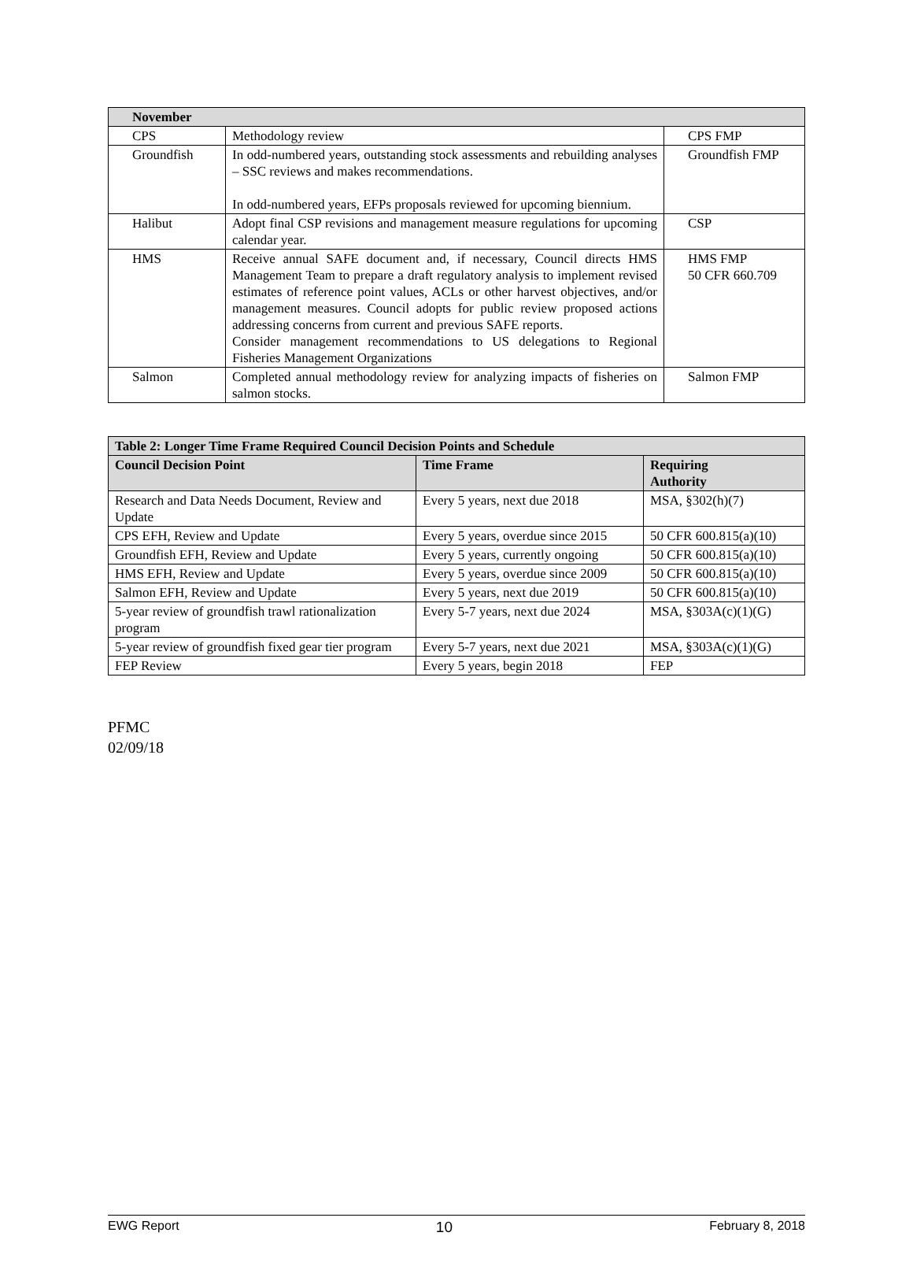| November | | |
| --- | --- | --- |
| CPS | Methodology review | CPS FMP |
| Groundfish | In odd-numbered years, outstanding stock assessments and rebuilding analyses – SSC reviews and makes recommendations. In odd-numbered years, EFPs proposals reviewed for upcoming biennium. | Groundfish FMP |
| Halibut | Adopt final CSP revisions and management measure regulations for upcoming calendar year. | CSP |
| HMS | Receive annual SAFE document and, if necessary, Council directs HMS Management Team to prepare a draft regulatory analysis to implement revised estimates of reference point values, ACLs or other harvest objectives, and/or management measures. Council adopts for public review proposed actions addressing concerns from current and previous SAFE reports. Consider management recommendations to US delegations to Regional Fisheries Management Organizations | HMS FMP 50 CFR 660.709 |
| Salmon | Completed annual methodology review for analyzing impacts of fisheries on salmon stocks. | Salmon FMP |
| Table 2: Longer Time Frame Required Council Decision Points and Schedule | | |
| --- | --- | --- |
| Council Decision Point | Time Frame | Requiring Authority |
| Research and Data Needs Document, Review and Update | Every 5 years, next due 2018 | MSA, §302(h)(7) |
| CPS EFH, Review and Update | Every 5 years, overdue since 2015 | 50 CFR 600.815(a)(10) |
| Groundfish EFH, Review and Update | Every 5 years, currently ongoing | 50 CFR 600.815(a)(10) |
| HMS EFH, Review and Update | Every 5 years, overdue since 2009 | 50 CFR 600.815(a)(10) |
| Salmon EFH, Review and Update | Every 5 years, next due 2019 | 50 CFR 600.815(a)(10) |
| 5-year review of groundfish trawl rationalization program | Every 5-7 years, next due 2024 | MSA, §303A(c)(1)(G) |
| 5-year review of groundfish fixed gear tier program | Every 5-7 years, next due 2021 | MSA, §303A(c)(1)(G) |
| FEP Review | Every 5 years, begin 2018 | FEP |
PFMC
02/09/18
EWG Report 10 February 8, 2018